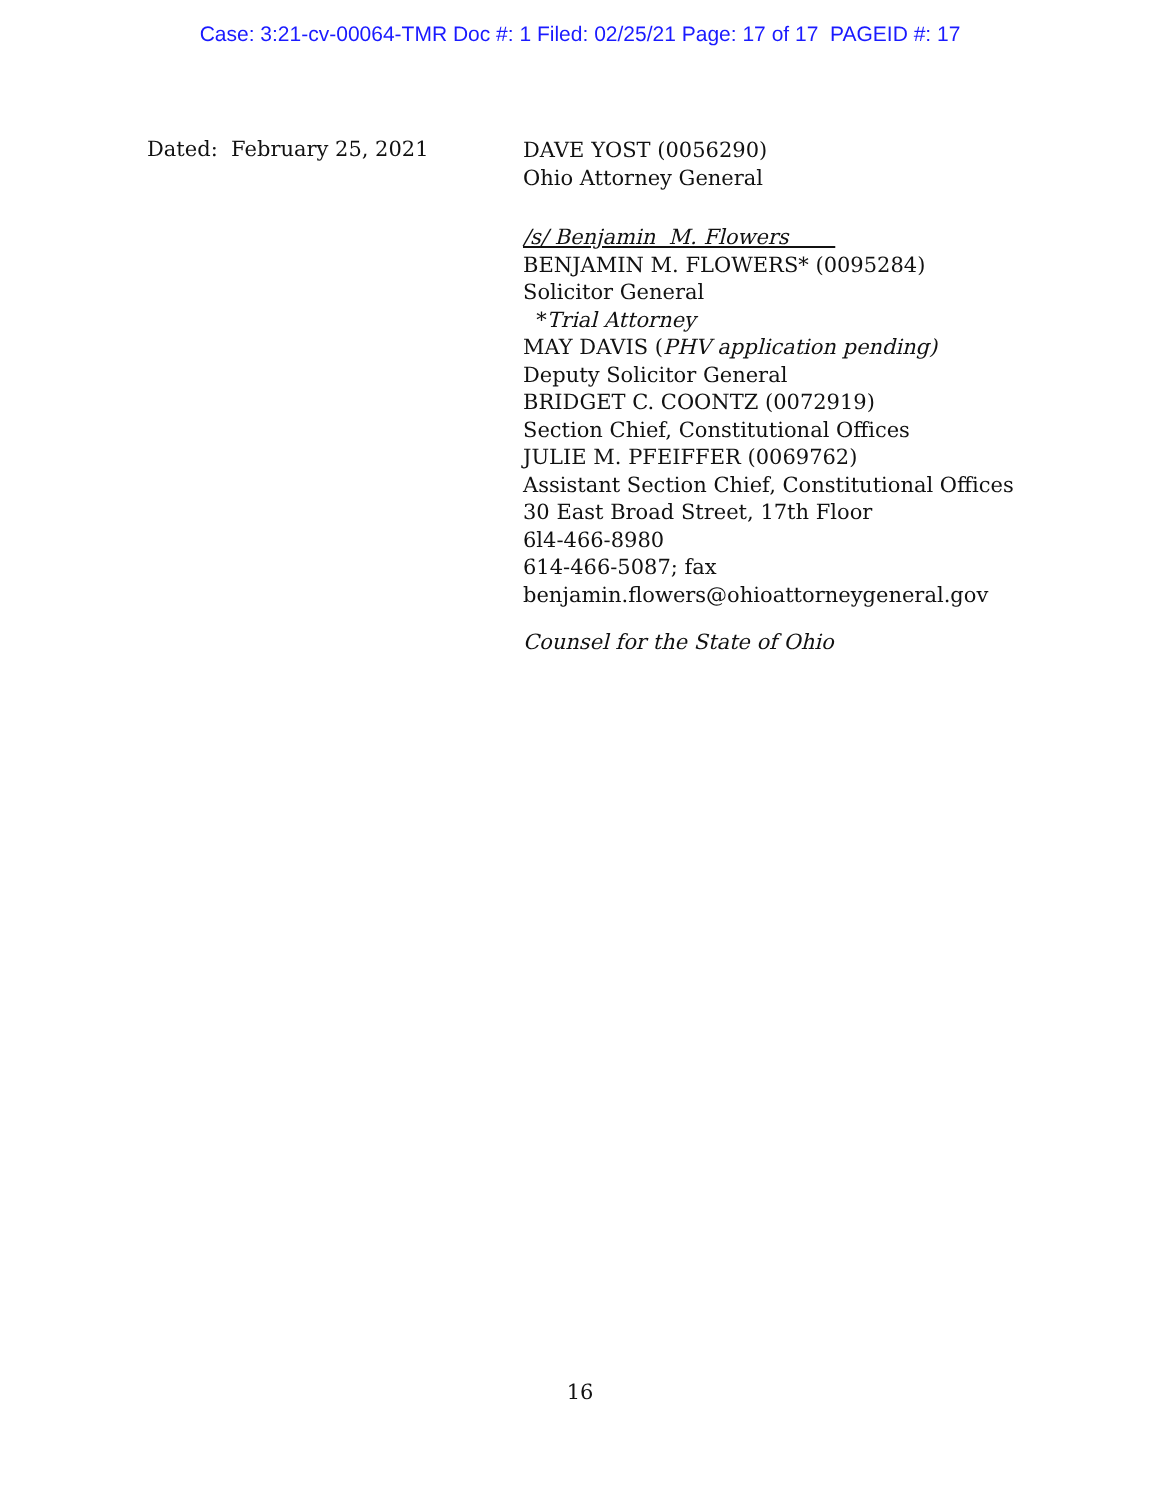Case: 3:21-cv-00064-TMR Doc #: 1 Filed: 02/25/21 Page: 17 of 17 PAGEID #: 17
Dated: February 25, 2021
DAVE YOST (0056290)
Ohio Attorney General
/s/ Benjamin M. Flowers
BENJAMIN M. FLOWERS* (0095284)
Solicitor General
*Trial Attorney
MAY DAVIS (PHV application pending)
Deputy Solicitor General
BRIDGET C. COONTZ (0072919)
Section Chief, Constitutional Offices
JULIE M. PFEIFFER (0069762)
Assistant Section Chief, Constitutional Offices
30 East Broad Street, 17th Floor
6l4-466-8980
614-466-5087; fax
benjamin.flowers@ohioattorneygeneral.gov
Counsel for the State of Ohio
16